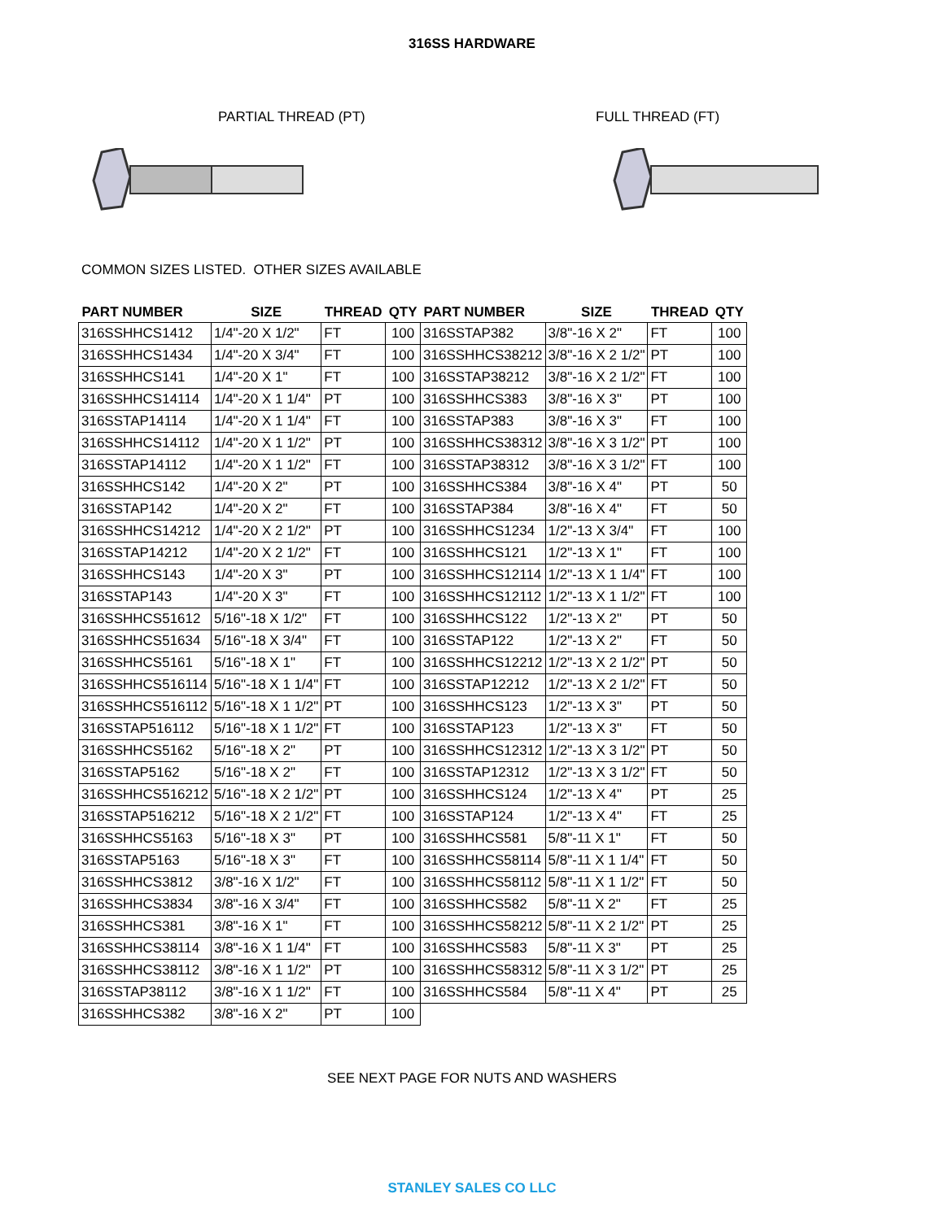316SS HARDWARE
PARTIAL THREAD (PT) FULL THREAD (FT)
COMMON SIZES LISTED. OTHER SIZES AVAILABLE
| PART NUMBER | SIZE | THREAD | QTY | PART NUMBER | SIZE | THREAD | QTY |
| --- | --- | --- | --- | --- | --- | --- | --- |
| 316SSHHCS1412 | 1/4"-20 X 1/2" | FT | 100 | 316SSTAP382 | 3/8"-16 X 2" | FT | 100 |
| 316SSHHCS1434 | 1/4"-20 X 3/4" | FT | 100 | 316SSHHCS38212 | 3/8"-16 X 2 1/2" | PT | 100 |
| 316SSHHCS141 | 1/4"-20 X 1" | FT | 100 | 316SSTAP38212 | 3/8"-16 X 2 1/2" | FT | 100 |
| 316SSHHCS14114 | 1/4"-20 X 1 1/4" | PT | 100 | 316SSHHCS383 | 3/8"-16 X 3" | PT | 100 |
| 316SSTAP14114 | 1/4"-20 X 1 1/4" | FT | 100 | 316SSTAP383 | 3/8"-16 X 3" | FT | 100 |
| 316SSHHCS14112 | 1/4"-20 X 1 1/2" | PT | 100 | 316SSHHCS38312 | 3/8"-16 X 3 1/2" | PT | 100 |
| 316SSTAP14112 | 1/4"-20 X 1 1/2" | FT | 100 | 316SSTAP38312 | 3/8"-16 X 3 1/2" | FT | 100 |
| 316SSHHCS142 | 1/4"-20 X 2" | PT | 100 | 316SSHHCS384 | 3/8"-16 X 4" | PT | 50 |
| 316SSTAP142 | 1/4"-20 X 2" | FT | 100 | 316SSTAP384 | 3/8"-16 X 4" | FT | 50 |
| 316SSHHCS14212 | 1/4"-20 X 2 1/2" | PT | 100 | 316SSHHCS1234 | 1/2"-13 X 3/4" | FT | 100 |
| 316SSTAP14212 | 1/4"-20 X 2 1/2" | FT | 100 | 316SSHHCS121 | 1/2"-13 X 1" | FT | 100 |
| 316SSHHCS143 | 1/4"-20 X 3" | PT | 100 | 316SSHHCS12114 | 1/2"-13 X 1 1/4" | FT | 100 |
| 316SSTAP143 | 1/4"-20 X 3" | FT | 100 | 316SSHHCS12112 | 1/2"-13 X 1 1/2" | FT | 100 |
| 316SSHHCS51612 | 5/16"-18 X 1/2" | FT | 100 | 316SSHHCS122 | 1/2"-13 X 2" | PT | 50 |
| 316SSHHCS51634 | 5/16"-18 X 3/4" | FT | 100 | 316SSTAP122 | 1/2"-13 X 2" | FT | 50 |
| 316SSHHCS5161 | 5/16"-18 X 1" | FT | 100 | 316SSHHCS12212 | 1/2"-13 X 2 1/2" | PT | 50 |
| 316SSHHCS516114 | 5/16"-18 X 1 1/4" | FT | 100 | 316SSTAP12212 | 1/2"-13 X 2 1/2" | FT | 50 |
| 316SSHHCS516112 | 5/16"-18 X 1 1/2" | PT | 100 | 316SSHHCS123 | 1/2"-13 X 3" | PT | 50 |
| 316SSTAP516112 | 5/16"-18 X 1 1/2" | FT | 100 | 316SSTAP123 | 1/2"-13 X 3" | FT | 50 |
| 316SSHHCS5162 | 5/16"-18 X 2" | PT | 100 | 316SSHHCS12312 | 1/2"-13 X 3 1/2" | PT | 50 |
| 316SSTAP5162 | 5/16"-18 X 2" | FT | 100 | 316SSTAP12312 | 1/2"-13 X 3 1/2" | FT | 50 |
| 316SSHHCS516212 | 5/16"-18 X 2 1/2" | PT | 100 | 316SSHHCS124 | 1/2"-13 X 4" | PT | 25 |
| 316SSTAP516212 | 5/16"-18 X 2 1/2" | FT | 100 | 316SSTAP124 | 1/2"-13 X 4" | FT | 25 |
| 316SSHHCS5163 | 5/16"-18 X 3" | PT | 100 | 316SSHHCS581 | 5/8"-11 X 1" | FT | 50 |
| 316SSTAP5163 | 5/16"-18 X 3" | FT | 100 | 316SSHHCS58114 | 5/8"-11 X 1 1/4" | FT | 50 |
| 316SSHHCS3812 | 3/8"-16 X 1/2" | FT | 100 | 316SSHHCS58112 | 5/8"-11 X 1 1/2" | FT | 50 |
| 316SSHHCS3834 | 3/8"-16 X 3/4" | FT | 100 | 316SSHHCS582 | 5/8"-11 X 2" | FT | 25 |
| 316SSHHCS381 | 3/8"-16 X 1" | FT | 100 | 316SSHHCS58212 | 5/8"-11 X 2 1/2" | PT | 25 |
| 316SSHHCS38114 | 3/8"-16 X 1 1/4" | FT | 100 | 316SSHHCS583 | 5/8"-11 X 3" | PT | 25 |
| 316SSHHCS38112 | 3/8"-16 X 1 1/2" | PT | 100 | 316SSHHCS58312 | 5/8"-11 X 3 1/2" | PT | 25 |
| 316SSTAP38112 | 3/8"-16 X 1 1/2" | FT | 100 | 316SSHHCS584 | 5/8"-11 X 4" | PT | 25 |
| 316SSHHCS382 | 3/8"-16 X 2" | PT | 100 | | | | |
SEE NEXT PAGE FOR NUTS AND WASHERS
STANLEY SALES CO LLC